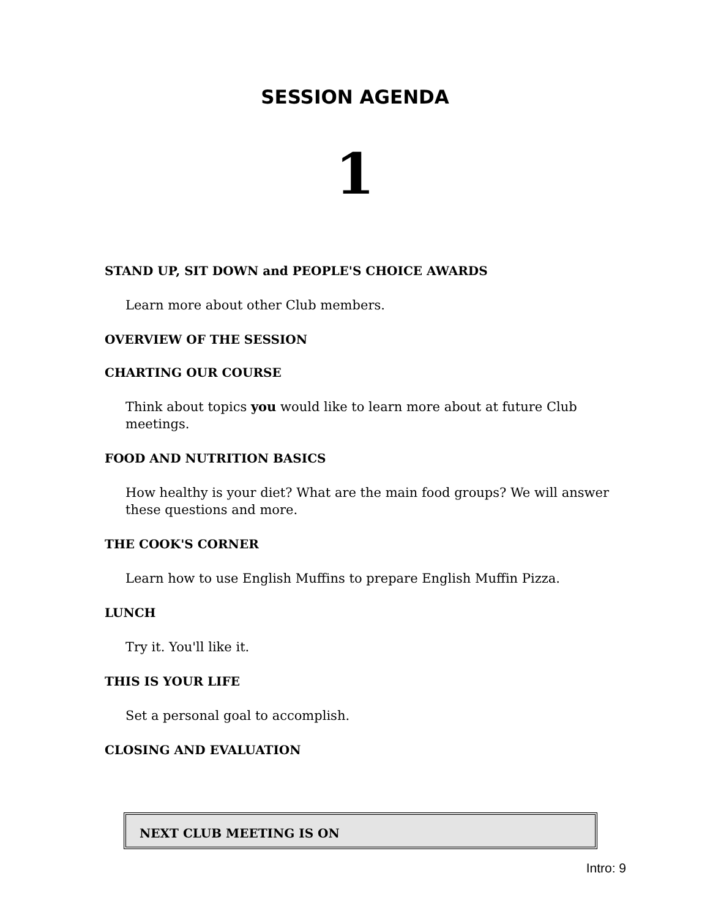SESSION AGENDA
1
STAND UP, SIT DOWN and PEOPLE'S CHOICE AWARDS
Learn more about other Club members.
OVERVIEW OF THE SESSION
CHARTING OUR COURSE
Think about topics you would like to learn more about at future Club meetings.
FOOD AND NUTRITION BASICS
How healthy is your diet? What are the main food groups? We will answer these questions and more.
THE COOK'S CORNER
Learn how to use English Muffins to prepare English Muffin Pizza.
LUNCH
Try it. You'll like it.
THIS IS YOUR LIFE
Set a personal goal to accomplish.
CLOSING AND EVALUATION
NEXT CLUB MEETING IS ON
Intro: 9